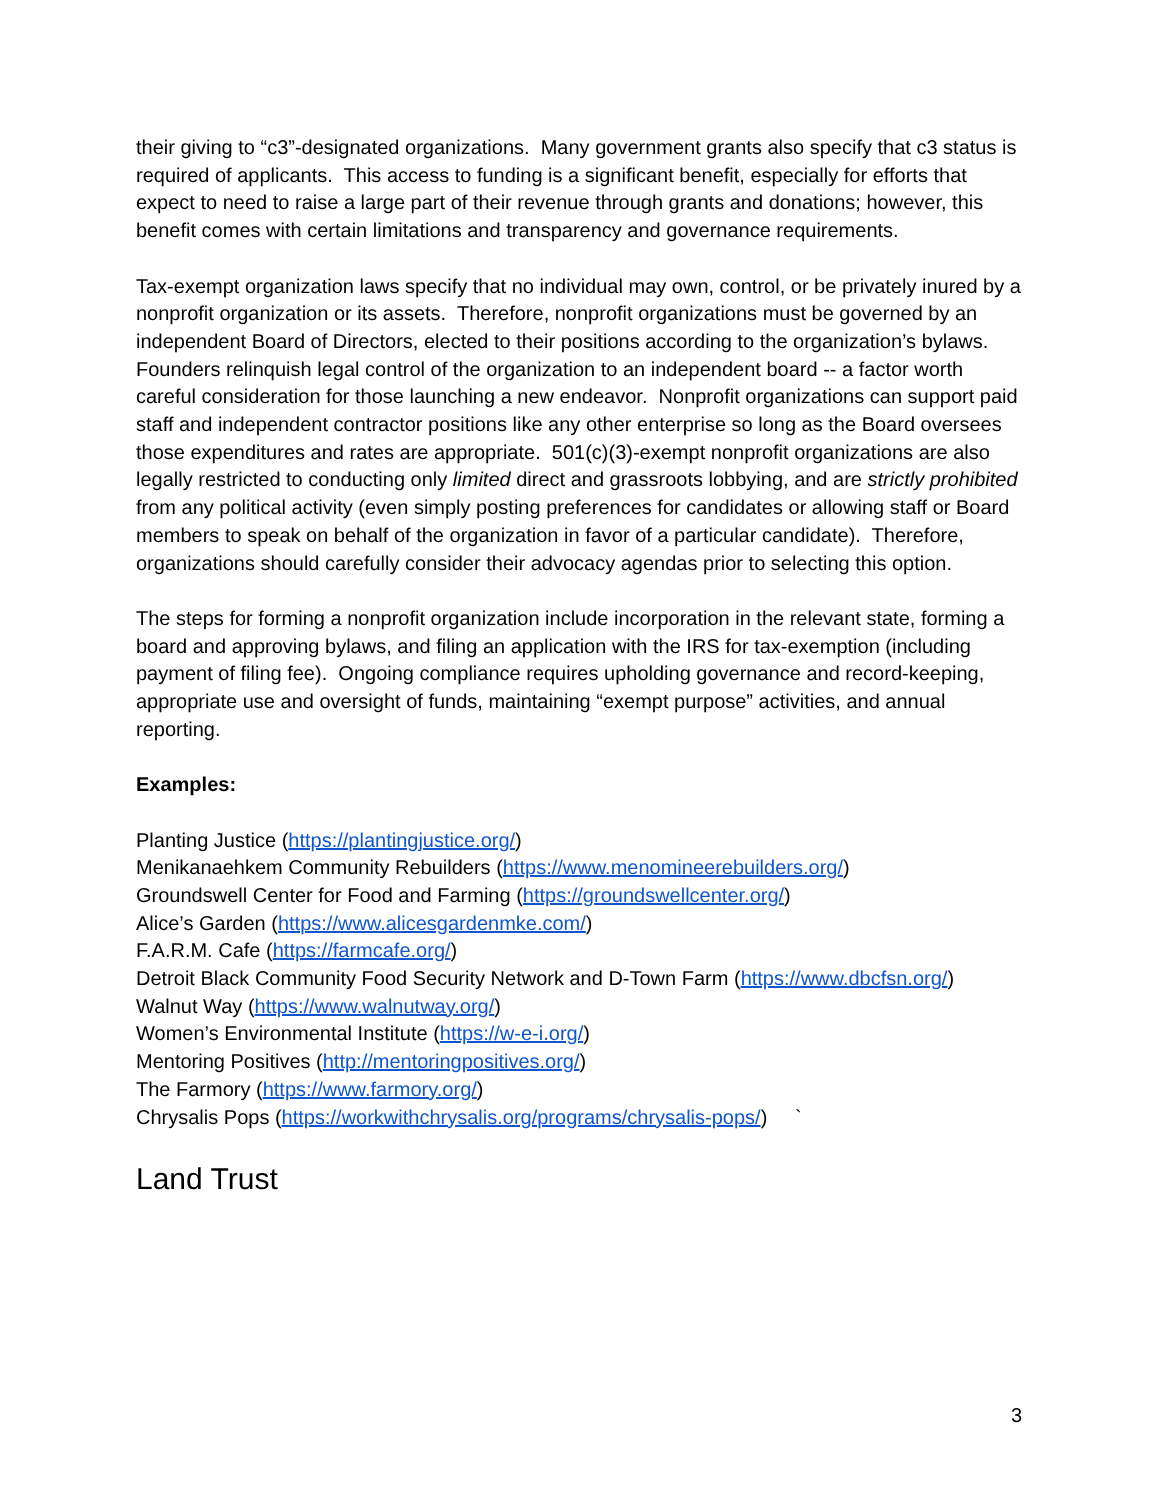their giving to “c3”-designated organizations. Many government grants also specify that c3 status is required of applicants. This access to funding is a significant benefit, especially for efforts that expect to need to raise a large part of their revenue through grants and donations; however, this benefit comes with certain limitations and transparency and governance requirements.
Tax-exempt organization laws specify that no individual may own, control, or be privately inured by a nonprofit organization or its assets. Therefore, nonprofit organizations must be governed by an independent Board of Directors, elected to their positions according to the organization’s bylaws. Founders relinquish legal control of the organization to an independent board -- a factor worth careful consideration for those launching a new endeavor. Nonprofit organizations can support paid staff and independent contractor positions like any other enterprise so long as the Board oversees those expenditures and rates are appropriate. 501(c)(3)-exempt nonprofit organizations are also legally restricted to conducting only limited direct and grassroots lobbying, and are strictly prohibited from any political activity (even simply posting preferences for candidates or allowing staff or Board members to speak on behalf of the organization in favor of a particular candidate). Therefore, organizations should carefully consider their advocacy agendas prior to selecting this option.
The steps for forming a nonprofit organization include incorporation in the relevant state, forming a board and approving bylaws, and filing an application with the IRS for tax-exemption (including payment of filing fee). Ongoing compliance requires upholding governance and record-keeping, appropriate use and oversight of funds, maintaining “exempt purpose” activities, and annual reporting.
Examples:
Planting Justice (https://plantingjustice.org/)
Menikanaehkem Community Rebuilders (https://www.menomineerebuilders.org/)
Groundswell Center for Food and Farming (https://groundswellcenter.org/)
Alice’s Garden (https://www.alicesgardenmke.com/)
F.A.R.M. Cafe (https://farmcafe.org/)
Detroit Black Community Food Security Network and D-Town Farm (https://www.dbcfsn.org/)
Walnut Way (https://www.walnutway.org/)
Women’s Environmental Institute (https://w-e-i.org/)
Mentoring Positives (http://mentoringpositives.org/)
The Farmory (https://www.farmory.org/)
Chrysalis Pops (https://workwithchrysalis.org/programs/chrysalis-pops/) `
Land Trust
3